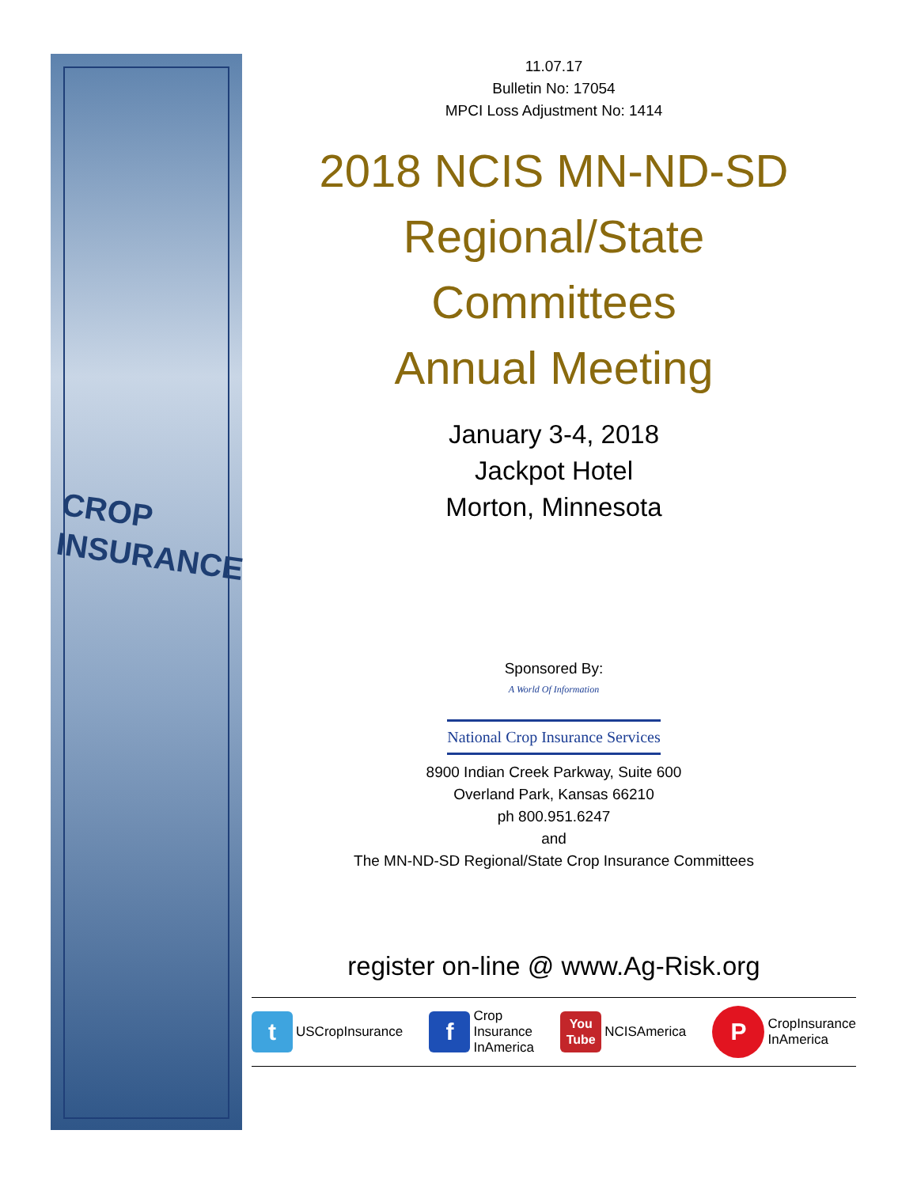CROP
INSURANCE
11.07.17
Bulletin No: 17054
MPCI Loss Adjustment No: 1414
2018 NCIS MN-ND-SD
Regional/State
Committees
Annual Meeting
January 3-4, 2018
Jackpot Hotel
Morton, Minnesota
Sponsored By:
A World Of Information
National Crop Insurance Services
8900 Indian Creek Parkway, Suite 600
Overland Park, Kansas 66210
ph 800.951.6247
and
The MN-ND-SD Regional/State Crop Insurance Committees
register on-line @ www.Ag-Risk.org
t USCropInsurance
f Crop
Insurance
InAmerica
You
Tube NCISAmerica
P CropInsurance
InAmerica